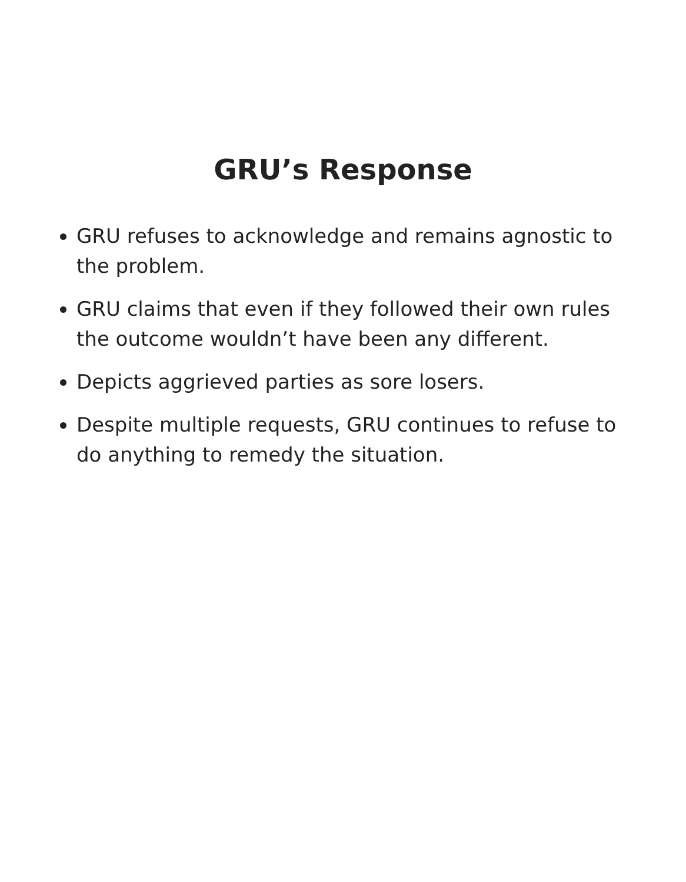GRU’s Response
GRU refuses to acknowledge and remains agnostic to the problem.
GRU claims that even if they followed their own rules the outcome wouldn’t have been any different.
Depicts aggrieved parties as sore losers.
Despite multiple requests, GRU continues to refuse to do anything to remedy the situation.